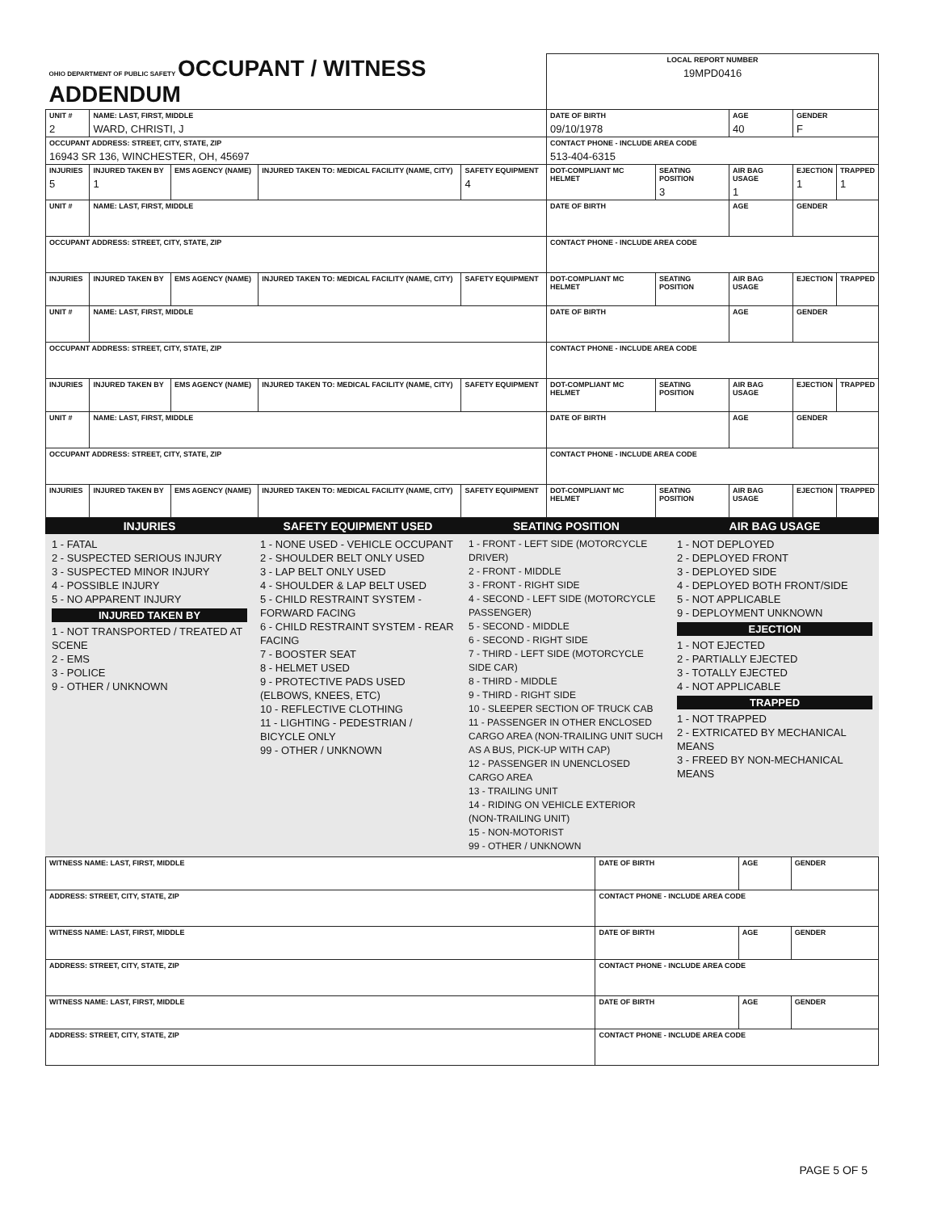| OHIO DEPARTMENT OF PUBLIC SAFETY OCCUPANT / WITNESS ADDENDUM | | | | | LOCAL REPORT NUMBER 19MPD0416 | | | | |
| UNIT # 2 | NAME: LAST, FIRST, MIDDLE WARD, CHRISTI, J | | | | DATE OF BIRTH 09/10/1978 | | AGE 40 | GENDER F | |
| OCCUPANT ADDRESS: STREET, CITY, STATE, ZIP 16943 SR 136, WINCHESTER, OH, 45697 | | | | | CONTACT PHONE - INCLUDE AREA CODE 513-404-6315 | | | | |
| INJURIES 5 | INJURED TAKEN BY 1 | EMS AGENCY (NAME) | INJURED TAKEN TO: MEDICAL FACILITY (NAME, CITY) | SAFETY EQUIPMENT 4 | DOT-COMPLIANT MC HELMET | SEATING POSITION 3 | AIR BAG USAGE 1 | EJECTION 1 | TRAPPED 1 |
| UNIT # | NAME: LAST, FIRST, MIDDLE | | | | DATE OF BIRTH | | AGE | GENDER | |
| OCCUPANT ADDRESS: STREET, CITY, STATE, ZIP | | | | | CONTACT PHONE - INCLUDE AREA CODE | | | | |
| INJURIES | INJURED TAKEN BY | EMS AGENCY (NAME) | INJURED TAKEN TO: MEDICAL FACILITY (NAME, CITY) | SAFETY EQUIPMENT | DOT-COMPLIANT MC HELMET | SEATING POSITION | AIR BAG USAGE | EJECTION | TRAPPED |
| UNIT # | NAME: LAST, FIRST, MIDDLE | | | | DATE OF BIRTH | | AGE | GENDER | |
| OCCUPANT ADDRESS: STREET, CITY, STATE, ZIP | | | | | CONTACT PHONE - INCLUDE AREA CODE | | | | |
| INJURIES | INJURED TAKEN BY | EMS AGENCY (NAME) | INJURED TAKEN TO: MEDICAL FACILITY (NAME, CITY) | SAFETY EQUIPMENT | DOT-COMPLIANT MC HELMET | SEATING POSITION | AIR BAG USAGE | EJECTION | TRAPPED |
| UNIT # | NAME: LAST, FIRST, MIDDLE | | | | DATE OF BIRTH | | AGE | GENDER | |
| OCCUPANT ADDRESS: STREET, CITY, STATE, ZIP | | | | | CONTACT PHONE - INCLUDE AREA CODE | | | | |
| INJURIES | INJURED TAKEN BY | EMS AGENCY (NAME) | INJURED TAKEN TO: MEDICAL FACILITY (NAME, CITY) | SAFETY EQUIPMENT | DOT-COMPLIANT MC HELMET | SEATING POSITION | AIR BAG USAGE | EJECTION | TRAPPED |
| INJURIES | SAFETY EQUIPMENT USED | SEATING POSITION | AIR BAG USAGE |
| --- | --- | --- | --- |
| 1 - FATAL 2 - SUSPECTED SERIOUS INJURY 3 - SUSPECTED MINOR INJURY 4 - POSSIBLE INJURY 5 - NO APPARENT INJURY INJURED TAKEN BY 1 - NOT TRANSPORTED / TREATED AT SCENE 2 - EMS 3 - POLICE 9 - OTHER / UNKNOWN | 1 - NONE USED - VEHICLE OCCUPANT 2 - SHOULDER BELT ONLY USED 3 - LAP BELT ONLY USED 4 - SHOULDER & LAP BELT USED 5 - CHILD RESTRAINT SYSTEM - FORWARD FACING 6 - CHILD RESTRAINT SYSTEM - REAR FACING 7 - BOOSTER SEAT 8 - HELMET USED 9 - PROTECTIVE PADS USED (ELBOWS, KNEES, ETC) 10 - REFLECTIVE CLOTHING 11 - LIGHTING - PEDESTRIAN / BICYCLE ONLY 99 - OTHER / UNKNOWN | 1 - FRONT - LEFT SIDE (MOTORCYCLE DRIVER) 2 - FRONT - MIDDLE 3 - FRONT - RIGHT SIDE 4 - SECOND - LEFT SIDE (MOTORCYCLE PASSENGER) 5 - SECOND - MIDDLE 6 - SECOND - RIGHT SIDE 7 - THIRD - LEFT SIDE (MOTORCYCLE SIDE CAR) 8 - THIRD - MIDDLE 9 - THIRD - RIGHT SIDE 10 - SLEEPER SECTION OF TRUCK CAB 11 - PASSENGER IN OTHER ENCLOSED CARGO AREA (NON-TRAILING UNIT SUCH AS A BUS, PICK-UP WITH CAP) 12 - PASSENGER IN UNENCLOSED CARGO AREA 13 - TRAILING UNIT 14 - RIDING ON VEHICLE EXTERIOR (NON-TRAILING UNIT) 15 - NON-MOTORIST 99 - OTHER / UNKNOWN | 1 - NOT DEPLOYED 2 - DEPLOYED FRONT 3 - DEPLOYED SIDE 4 - DEPLOYED BOTH FRONT/SIDE 5 - NOT APPLICABLE 9 - DEPLOYMENT UNKNOWN EJECTION 1 - NOT EJECTED 2 - PARTIALLY EJECTED 3 - TOTALLY EJECTED 4 - NOT APPLICABLE TRAPPED 1 - NOT TRAPPED 2 - EXTRICATED BY MECHANICAL MEANS 3 - FREED BY NON-MECHANICAL MEANS |
| WITNESS NAME: LAST, FIRST, MIDDLE | DATE OF BIRTH | AGE | GENDER |
| ADDRESS: STREET, CITY, STATE, ZIP | CONTACT PHONE - INCLUDE AREA CODE | | |
| WITNESS NAME: LAST, FIRST, MIDDLE | DATE OF BIRTH | AGE | GENDER |
| ADDRESS: STREET, CITY, STATE, ZIP | CONTACT PHONE - INCLUDE AREA CODE | | |
| WITNESS NAME: LAST, FIRST, MIDDLE | DATE OF BIRTH | AGE | GENDER |
| ADDRESS: STREET, CITY, STATE, ZIP | CONTACT PHONE - INCLUDE AREA CODE | | |
PAGE 5 OF 5